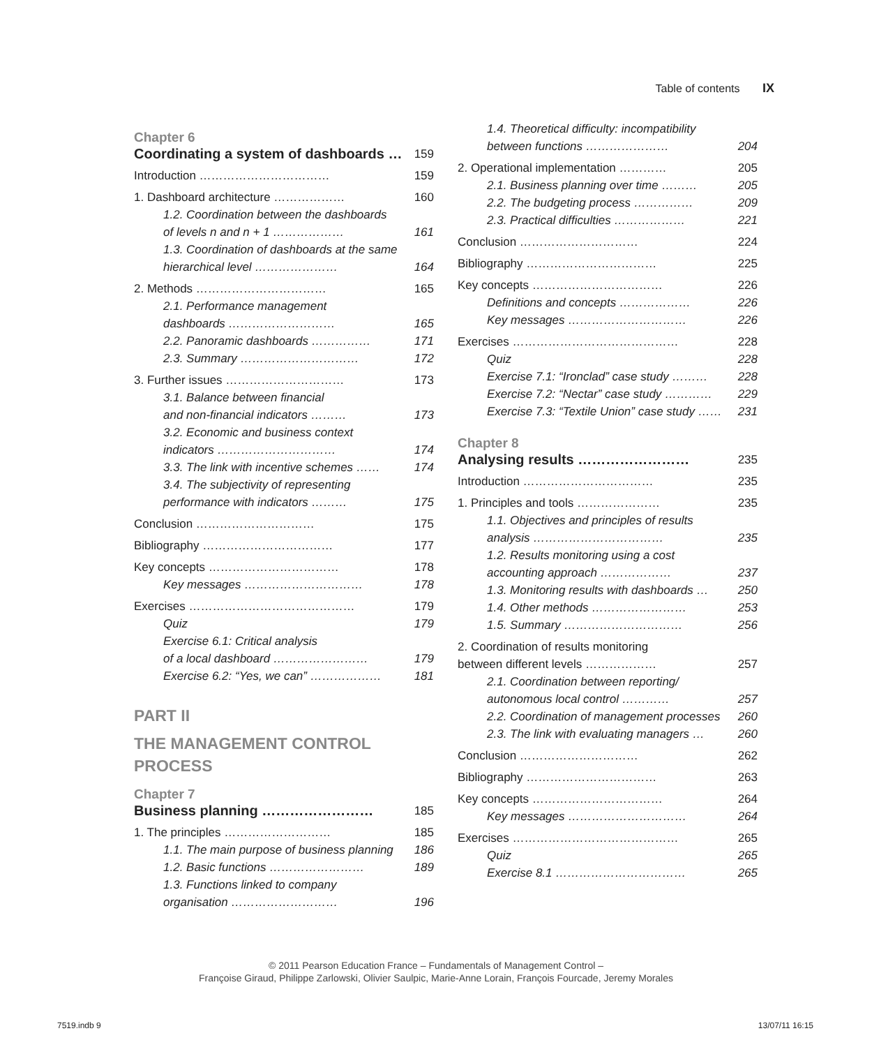Table of contents IX
Chapter 6
Coordinating a system of dashboards … 159
Introduction …………………………… 159
1. Dashboard architecture ……………… 160
1.2. Coordination between the dashboards
of levels n and n + 1 ………………
161
1.3. Coordination of dashboards at the same
hierarchical level …………………
164
2. Methods …………………………… 165
2.1. Performance management
dashboards ………………………
165
2.2. Panoramic dashboards …………… 171
2.3. Summary ………………………… 172
3. Further issues ………………………… 173
3.1. Balance between financial
and non-financial indicators ………
173
3.2. Economic and business context
indicators …………………………
174
3.3. The link with incentive schemes …… 174
3.4. The subjectivity of representing
performance with indicators ………
175
Conclusion ………………………… 175
Bibliography …………………………… 177
Key concepts …………………………… 178
Key messages ………………………… 178
Exercises …………………………………… 179
Quiz 179
Exercise 6.1: Critical analysis
of a local dashboard ……………………
179
Exercise 6.2: “Yes, we can” ……………… 181
PART II
THE MANAGEMENT CONTROL
PROCESS
Chapter 7
Business planning …………………… 185
1. The principles ……………………… 185
1.1. The main purpose of business planning 186
1.2. Basic functions …………………… 189
1.3. Functions linked to company
organisation ………………………
196
1.4. Theoretical difficulty: incompatibility
between functions …………………
204
2. Operational implementation ………… 205
2.1. Business planning over time ……… 205
2.2. The budgeting process …………… 209
2.3. Practical difficulties ……………… 221
Conclusion ………………………… 224
Bibliography …………………………… 225
Key concepts …………………………… 226
Definitions and concepts ……………… 226
Key messages ………………………… 226
Exercises …………………………………… 228
Quiz 228
Exercise 7.1: “Ironclad” case study ……… 228
Exercise 7.2: “Nectar” case study ………… 229
Exercise 7.3: “Textile Union” case study …… 231
Chapter 8
Analysing results …………………… 235
Introduction …………………………… 235
1. Principles and tools ………………… 235
1.1. Objectives and principles of results
analysis ……………………………
235
1.2. Results monitoring using a cost
accounting approach ………………
237
1.3. Monitoring results with dashboards … 250
1.4. Other methods …………………… 253
1.5. Summary ………………………… 256
2. Coordination of results monitoring
between different levels ………………
257
2.1. Coordination between reporting/
autonomous local control …………
257
2.2. Coordination of management processes 260
2.3. The link with evaluating managers … 260
Conclusion ………………………… 262
Bibliography …………………………… 263
Key concepts …………………………… 264
Key messages ………………………… 264
Exercises …………………………………… 265
Quiz 265
Exercise 8.1 …………………………… 265
© 2011 Pearson Education France – Fundamentals of Management Control –
Françoise Giraud, Philippe Zarlowski, Olivier Saulpic, Marie-Anne Lorain, François Fourcade, Jeremy Morales
7519.indb 9 13/07/11 16:15